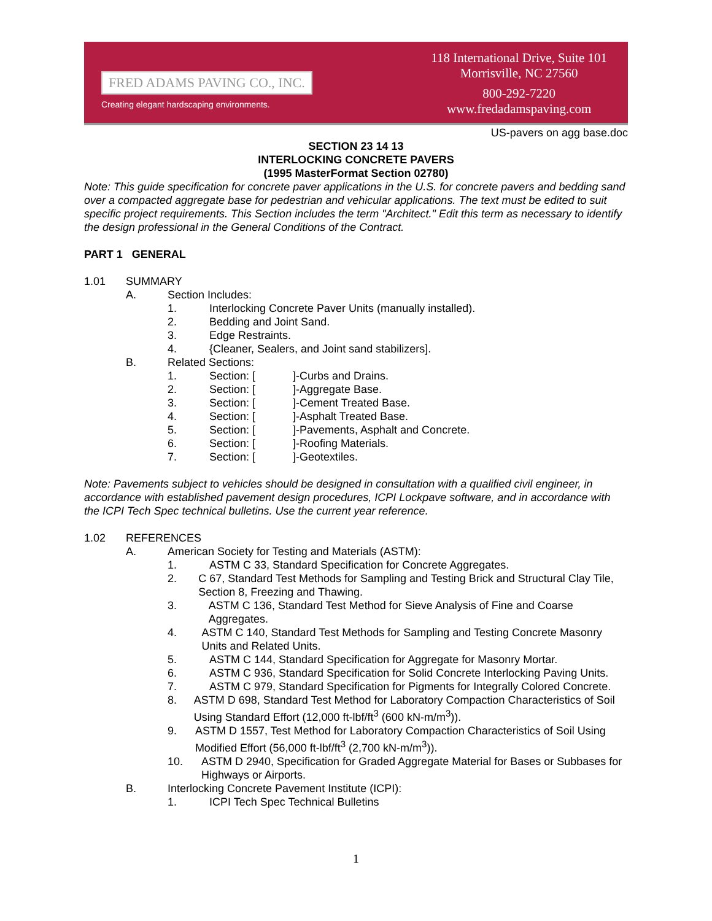FRED ADAMS PAVING CO., INC.
Creating elegant hardscaping environments.
118 International Drive, Suite 101
Morrisville, NC 27560
800-292-7220
www.fredadamspaving.com
US-pavers on agg base.doc
SECTION 23 14 13
INTERLOCKING CONCRETE PAVERS
(1995 MasterFormat Section 02780)
Note: This guide specification for concrete paver applications in the U.S. for concrete pavers and bedding sand over a compacted aggregate base for pedestrian and vehicular applications. The text must be edited to suit specific project requirements. This Section includes the term "Architect." Edit this term as necessary to identify the design professional in the General Conditions of the Contract.
PART 1 GENERAL
1.01 SUMMARY
A. Section Includes:
1. Interlocking Concrete Paver Units (manually installed).
2. Bedding and Joint Sand.
3. Edge Restraints.
4. {Cleaner, Sealers, and Joint sand stabilizers].
B. Related Sections:
1. Section: []-Curbs and Drains.
2. Section: []-Aggregate Base.
3. Section: []-Cement Treated Base.
4. Section: []-Asphalt Treated Base.
5. Section: []-Pavements, Asphalt and Concrete.
6. Section: []-Roofing Materials.
7. Section: []-Geotextiles.
Note: Pavements subject to vehicles should be designed in consultation with a qualified civil engineer, in accordance with established pavement design procedures, ICPI Lockpave software, and in accordance with the ICPI Tech Spec technical bulletins. Use the current year reference.
1.02 REFERENCES
A. American Society for Testing and Materials (ASTM):
1. ASTM C 33, Standard Specification for Concrete Aggregates.
2. C 67, Standard Test Methods for Sampling and Testing Brick and Structural Clay Tile, Section 8, Freezing and Thawing.
3. ASTM C 136, Standard Test Method for Sieve Analysis of Fine and Coarse Aggregates.
4. ASTM C 140, Standard Test Methods for Sampling and Testing Concrete Masonry Units and Related Units.
5. ASTM C 144, Standard Specification for Aggregate for Masonry Mortar.
6. ASTM C 936, Standard Specification for Solid Concrete Interlocking Paving Units.
7. ASTM C 979, Standard Specification for Pigments for Integrally Colored Concrete.
8. ASTM D 698, Standard Test Method for Laboratory Compaction Characteristics of Soil Using Standard Effort (12,000 ft-lbf/ft<sup>3</sup> (600 kN-m/m<sup>3</sup>)).
9. ASTM D 1557, Test Method for Laboratory Compaction Characteristics of Soil Using Modified Effort (56,000 ft-lbf/ft<sup>3</sup> (2,700 kN-m/m<sup>3</sup>)).
10. ASTM D 2940, Specification for Graded Aggregate Material for Bases or Subbases for Highways or Airports.
B. Interlocking Concrete Pavement Institute (ICPI):
1. ICPI Tech Spec Technical Bulletins
1